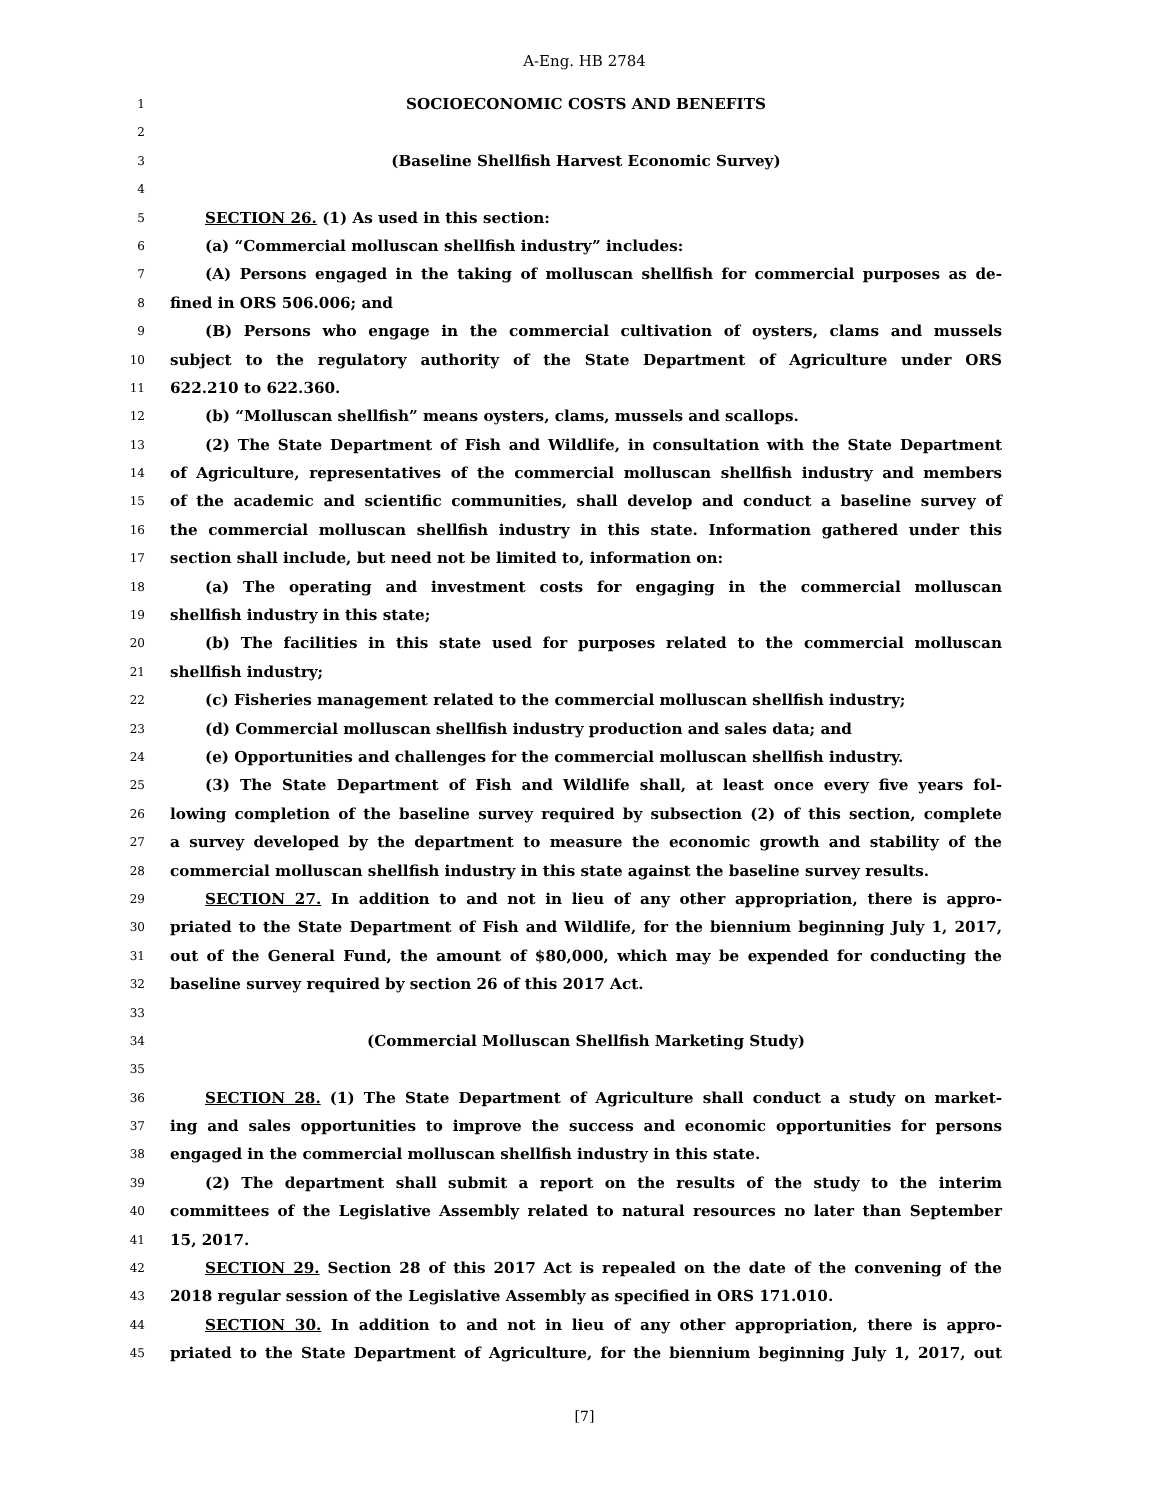A-Eng. HB 2784
1 SOCIOECONOMIC COSTS AND BENEFITS
2
3 (Baseline Shellfish Harvest Economic Survey)
4
5 SECTION 26. (1) As used in this section:
6 (a) “Commercial molluscan shellfish industry” includes:
7 (A) Persons engaged in the taking of molluscan shellfish for commercial purposes as de-
8 fined in ORS 506.006; and
9 (B) Persons who engage in the commercial cultivation of oysters, clams and mussels
10 subject to the regulatory authority of the State Department of Agriculture under ORS
11 622.210 to 622.360.
12 (b) “Molluscan shellfish” means oysters, clams, mussels and scallops.
13 (2) The State Department of Fish and Wildlife, in consultation with the State Department
14 of Agriculture, representatives of the commercial molluscan shellfish industry and members
15 of the academic and scientific communities, shall develop and conduct a baseline survey of
16 the commercial molluscan shellfish industry in this state. Information gathered under this
17 section shall include, but need not be limited to, information on:
18 (a) The operating and investment costs for engaging in the commercial molluscan
19 shellfish industry in this state;
20 (b) The facilities in this state used for purposes related to the commercial molluscan
21 shellfish industry;
22 (c) Fisheries management related to the commercial molluscan shellfish industry;
23 (d) Commercial molluscan shellfish industry production and sales data; and
24 (e) Opportunities and challenges for the commercial molluscan shellfish industry.
25 (3) The State Department of Fish and Wildlife shall, at least once every five years fol-
26 lowing completion of the baseline survey required by subsection (2) of this section, complete
27 a survey developed by the department to measure the economic growth and stability of the
28 commercial molluscan shellfish industry in this state against the baseline survey results.
29 SECTION 27. In addition to and not in lieu of any other appropriation, there is appro-
30 priated to the State Department of Fish and Wildlife, for the biennium beginning July 1, 2017,
31 out of the General Fund, the amount of $80,000, which may be expended for conducting the
32 baseline survey required by section 26 of this 2017 Act.
33
34 (Commercial Molluscan Shellfish Marketing Study)
35
36 SECTION 28. (1) The State Department of Agriculture shall conduct a study on market-
37 ing and sales opportunities to improve the success and economic opportunities for persons
38 engaged in the commercial molluscan shellfish industry in this state.
39 (2) The department shall submit a report on the results of the study to the interim
40 committees of the Legislative Assembly related to natural resources no later than September
41 15, 2017.
42 SECTION 29. Section 28 of this 2017 Act is repealed on the date of the convening of the
43 2018 regular session of the Legislative Assembly as specified in ORS 171.010.
44 SECTION 30. In addition to and not in lieu of any other appropriation, there is appro-
45 priated to the State Department of Agriculture, for the biennium beginning July 1, 2017, out
[7]